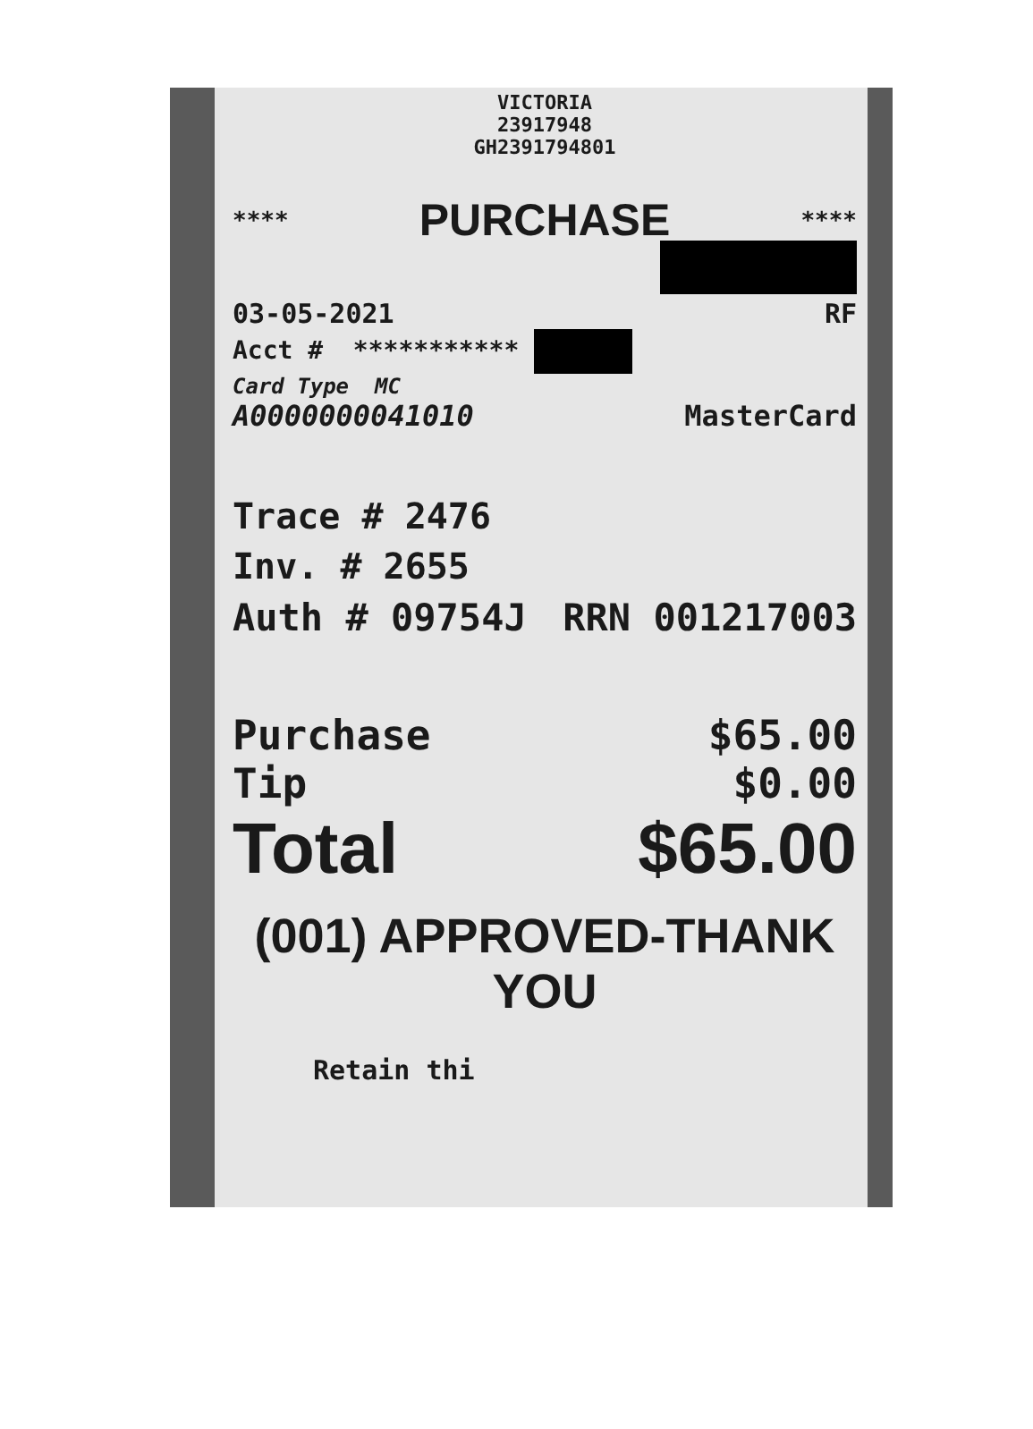VICTORIA
23917948
GH2391794801
**** PURCHASE ****
03-05-2021 RF
Acct # ***********
Card Type MC
A0000000041010 MasterCard
Trace # 2476
Inv. # 2655
Auth # 09754J RRN 001217003
Purchase $65.00
Tip $0.00
Total $65.00
(001) APPROVED-THANK YOU
Retain thi